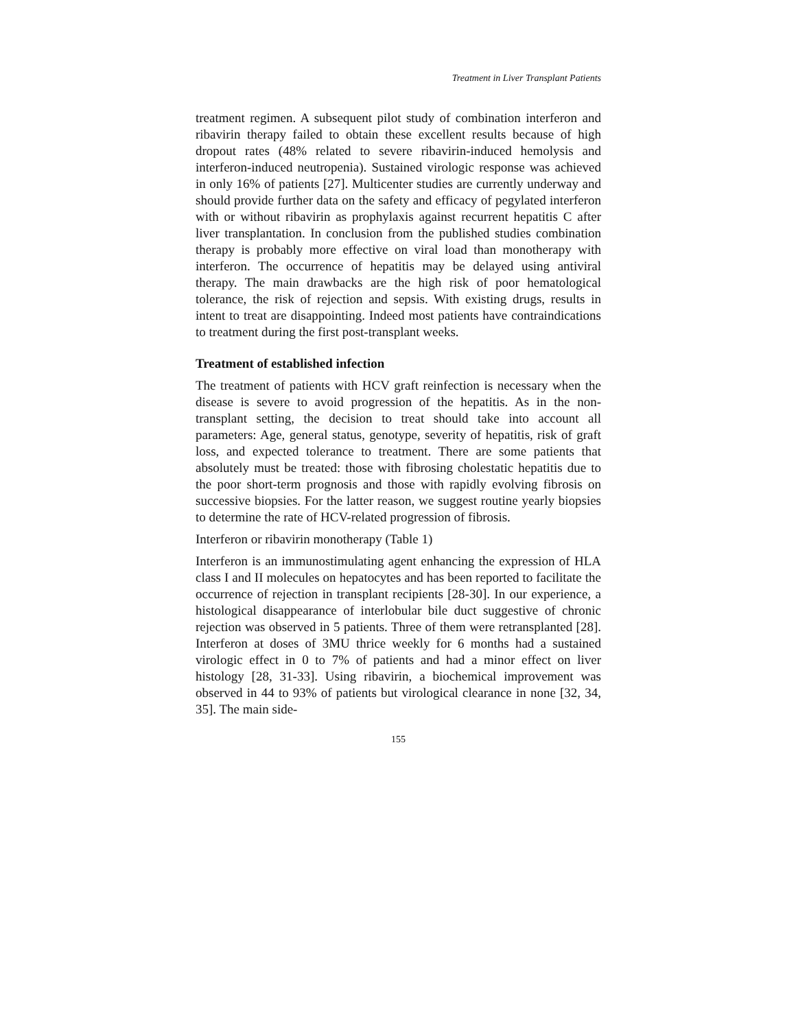Treatment in Liver Transplant Patients
treatment regimen. A subsequent pilot study of combination interferon and ribavirin therapy failed to obtain these excellent results because of high dropout rates (48% related to severe ribavirin-induced hemolysis and interferon-induced neutropenia). Sustained virologic response was achieved in only 16% of patients [27]. Multicenter studies are currently underway and should provide further data on the safety and efficacy of pegylated interferon with or without ribavirin as prophylaxis against recurrent hepatitis C after liver transplantation. In conclusion from the published studies combination therapy is probably more effective on viral load than monotherapy with interferon. The occurrence of hepatitis may be delayed using antiviral therapy. The main drawbacks are the high risk of poor hematological tolerance, the risk of rejection and sepsis. With existing drugs, results in intent to treat are disappointing. Indeed most patients have contraindications to treatment during the first post-transplant weeks.
Treatment of established infection
The treatment of patients with HCV graft reinfection is necessary when the disease is severe to avoid progression of the hepatitis. As in the non-transplant setting, the decision to treat should take into account all parameters: Age, general status, genotype, severity of hepatitis, risk of graft loss, and expected tolerance to treatment. There are some patients that absolutely must be treated: those with fibrosing cholestatic hepatitis due to the poor short-term prognosis and those with rapidly evolving fibrosis on successive biopsies. For the latter reason, we suggest routine yearly biopsies to determine the rate of HCV-related progression of fibrosis.
Interferon or ribavirin monotherapy (Table 1)
Interferon is an immunostimulating agent enhancing the expression of HLA class I and II molecules on hepatocytes and has been reported to facilitate the occurrence of rejection in transplant recipients [28-30]. In our experience, a histological disappearance of interlobular bile duct suggestive of chronic rejection was observed in 5 patients. Three of them were retransplanted [28]. Interferon at doses of 3MU thrice weekly for 6 months had a sustained virologic effect in 0 to 7% of patients and had a minor effect on liver histology [28, 31-33]. Using ribavirin, a biochemical improvement was observed in 44 to 93% of patients but virological clearance in none [32, 34, 35]. The main side-
155